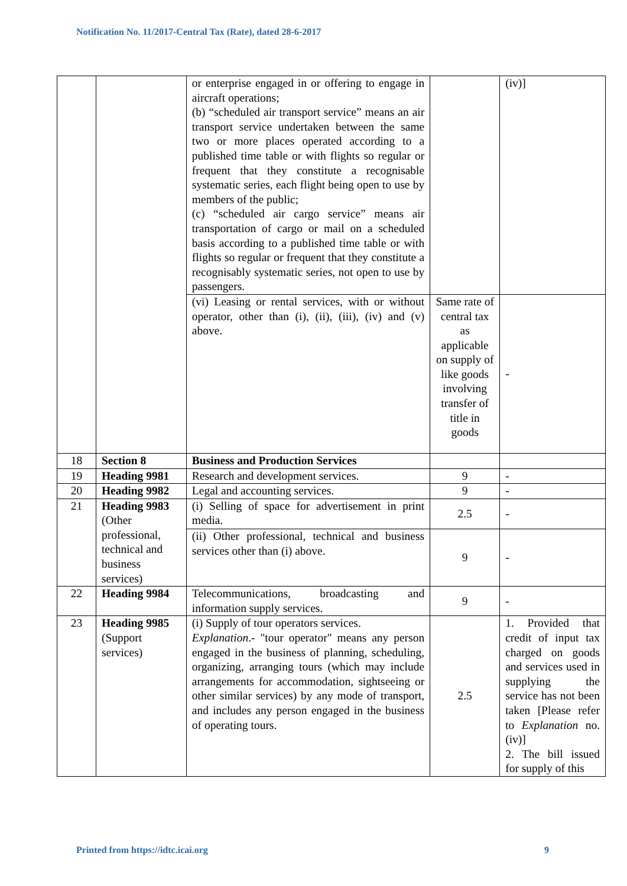Notification No. 11/2017-Central Tax (Rate), dated 28-6-2017
| | | or enterprise engaged in or offering to engage in aircraft operations; (b) “scheduled air transport service” means an air transport service undertaken between the same two or more places operated according to a published time table or with flights so regular or frequent that they constitute a recognisable systematic series, each flight being open to use by members of the public; (c) “scheduled air cargo service” means air transportation of cargo or mail on a scheduled basis according to a published time table or with flights so regular or frequent that they constitute a recognisably systematic series, not open to use by passengers. | | (iv)] |
| | | (vi) Leasing or rental services, with or without operator, other than (i), (ii), (iii), (iv) and (v) above. | Same rate of central tax as applicable on supply of like goods involving transfer of title in goods | - |
| 18 | Section 8 | Business and Production Services | | |
| 19 | Heading 9981 | Research and development services. | 9 | - |
| 20 | Heading 9982 | Legal and accounting services. | 9 | - |
| 21 | Heading 9983 (Other professional, technical and business services) | (i) Selling of space for advertisement in print media. | 2.5 | - |
| | | (ii) Other professional, technical and business services other than (i) above. | 9 | - |
| 22 | Heading 9984 | Telecommunications, broadcasting and information supply services. | 9 | - |
| 23 | Heading 9985 (Support services) | (i) Supply of tour operators services. Explanation .- "tour operator" means any person engaged in the business of planning, scheduling, organizing, arranging tours (which may include arrangements for accommodation, sightseeing or other similar services) by any mode of transport, and includes any person engaged in the business of operating tours. | 2.5 | 1. Provided that credit of input tax charged on goods and services used in supplying the service has not been taken [Please refer to Explanation no. (iv)] 2. The bill issued for supply of this |
Printed from https://idtc.icai.org 9